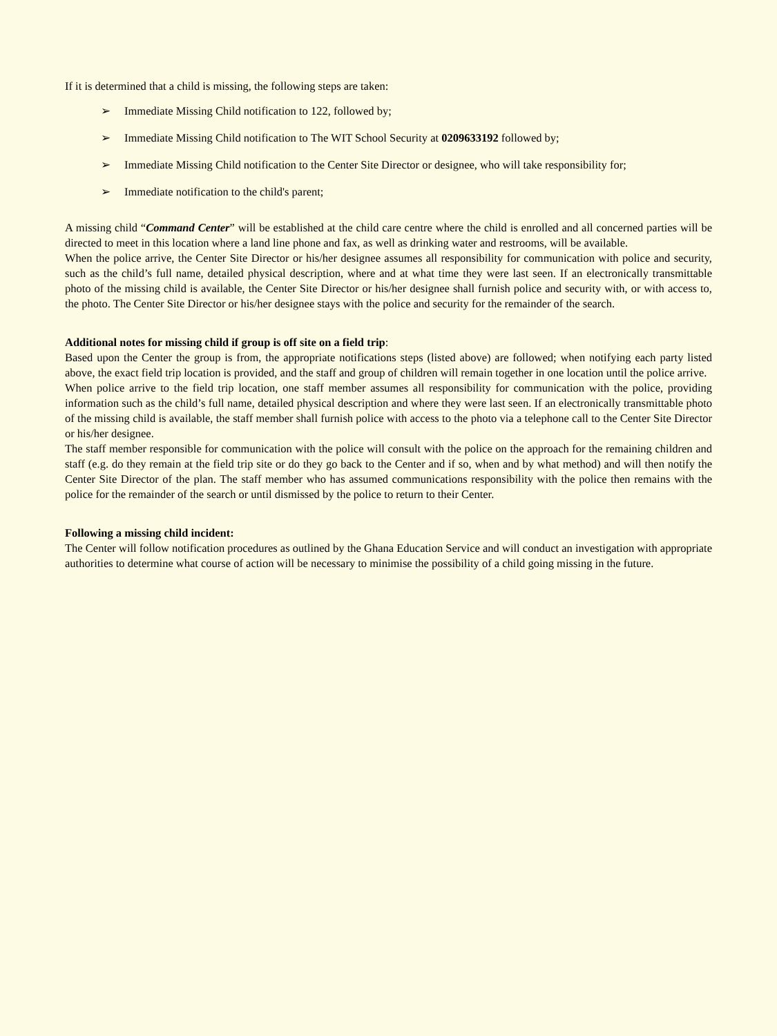If it is determined that a child is missing, the following steps are taken:
➢ Immediate Missing Child notification to 122, followed by;
➢ Immediate Missing Child notification to The WIT School Security at 0209633192 followed by;
➢ Immediate Missing Child notification to the Center Site Director or designee, who will take responsibility for;
➢ Immediate notification to the child's parent;
A missing child “Command Center” will be established at the child care centre where the child is enrolled and all concerned parties will be directed to meet in this location where a land line phone and fax, as well as drinking water and restrooms, will be available.
When the police arrive, the Center Site Director or his/her designee assumes all responsibility for communication with police and security, such as the child’s full name, detailed physical description, where and at what time they were last seen. If an electronically transmittable photo of the missing child is available, the Center Site Director or his/her designee shall furnish police and security with, or with access to, the photo. The Center Site Director or his/her designee stays with the police and security for the remainder of the search.
Additional notes for missing child if group is off site on a field trip:
Based upon the Center the group is from, the appropriate notifications steps (listed above) are followed; when notifying each party listed above, the exact field trip location is provided, and the staff and group of children will remain together in one location until the police arrive.
When police arrive to the field trip location, one staff member assumes all responsibility for communication with the police, providing information such as the child’s full name, detailed physical description and where they were last seen. If an electronically transmittable photo of the missing child is available, the staff member shall furnish police with access to the photo via a telephone call to the Center Site Director or his/her designee.
The staff member responsible for communication with the police will consult with the police on the approach for the remaining children and staff (e.g. do they remain at the field trip site or do they go back to the Center and if so, when and by what method) and will then notify the Center Site Director of the plan. The staff member who has assumed communications responsibility with the police then remains with the police for the remainder of the search or until dismissed by the police to return to their Center.
Following a missing child incident:
The Center will follow notification procedures as outlined by the Ghana Education Service and will conduct an investigation with appropriate authorities to determine what course of action will be necessary to minimise the possibility of a child going missing in the future.